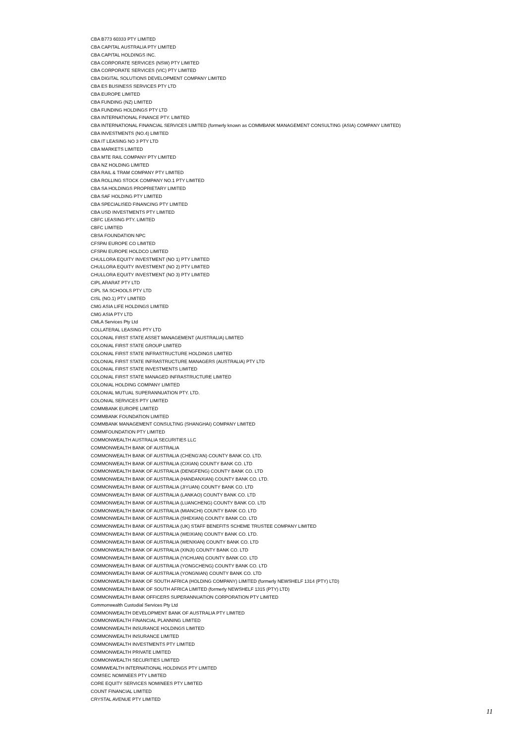CBA B773 60333 PTY LIMITED
CBA CAPITAL AUSTRALIA PTY LIMITED
CBA CAPITAL HOLDINGS INC.
CBA CORPORATE SERVICES (NSW) PTY LIMITED
CBA CORPORATE SERVICES (VIC) PTY LIMITED
CBA DIGITAL SOLUTIONS DEVELOPMENT COMPANY LIMITED
CBA ES BUSINESS SERVICES PTY LTD
CBA EUROPE LIMITED
CBA FUNDING (NZ) LIMITED
CBA FUNDING HOLDINGS PTY LTD
CBA INTERNATIONAL FINANCE PTY. LIMITED
CBA INTERNATIONAL FINANCIAL SERVICES LIMITED (formerly known as COMMBANK MANAGEMENT CONSULTING (ASIA) COMPANY LIMITED)
CBA INVESTMENTS (NO.4) LIMITED
CBA IT LEASING NO 3 PTY LTD
CBA MARKETS LIMITED
CBA MTE RAIL COMPANY PTY LIMITED
CBA NZ HOLDING LIMITED
CBA RAIL & TRAM COMPANY PTY LIMITED
CBA ROLLING STOCK COMPANY NO.1 PTY LIMITED
CBA SA HOLDINGS PROPRIETARY LIMITED
CBA SAF HOLDING PTY LIMITED
CBA SPECIALISED FINANCING PTY LIMITED
CBA USD INVESTMENTS PTY LIMITED
CBFC LEASING PTY. LIMITED
CBFC LIMITED
CBSA FOUNDATION NPC
CFSPAI EUROPE CO LIMITED
CFSPAI EUROPE HOLDCO LIMITED
CHULLORA EQUITY INVESTMENT (NO 1) PTY LIMITED
CHULLORA EQUITY INVESTMENT (NO 2) PTY LIMITED
CHULLORA EQUITY INVESTMENT (NO 3) PTY LIMITED
CIPL ARARAT PTY LTD
CIPL SA SCHOOLS PTY LTD
CISL (NO.1) PTY LIMITED
CMG ASIA LIFE HOLDINGS LIMITED
CMG ASIA PTY LTD
CMLA Services Pty Ltd
COLLATERAL LEASING PTY LTD
COLONIAL FIRST STATE ASSET MANAGEMENT (AUSTRALIA) LIMITED
COLONIAL FIRST STATE GROUP LIMITED
COLONIAL FIRST STATE INFRASTRUCTURE HOLDINGS LIMITED
COLONIAL FIRST STATE INFRASTRUCTURE MANAGERS (AUSTRALIA) PTY LTD
COLONIAL FIRST STATE INVESTMENTS LIMITED
COLONIAL FIRST STATE MANAGED INFRASTRUCTURE LIMITED
COLONIAL HOLDING COMPANY LIMITED
COLONIAL MUTUAL SUPERANNUATION PTY. LTD.
COLONIAL SERVICES PTY LIMITED
COMMBANK EUROPE LIMITED
COMMBANK FOUNDATION LIMITED
COMMBANK MANAGEMENT CONSULTING (SHANGHAI) COMPANY LIMITED
COMMFOUNDATION PTY LIMITED
COMMONWEALTH AUSTRALIA SECURITIES LLC
COMMONWEALTH BANK OF AUSTRALIA
COMMONWEALTH BANK OF AUSTRALIA (CHENG'AN) COUNTY BANK CO. LTD.
COMMONWEALTH BANK OF AUSTRALIA (CIXIAN) COUNTY BANK CO. LTD
COMMONWEALTH BANK OF AUSTRALIA (DENGFENG) COUNTY BANK CO. LTD
COMMONWEALTH BANK OF AUSTRALIA (HANDANXIAN) COUNTY BANK CO. LTD.
COMMONWEALTH BANK OF AUSTRALIA (JIYUAN) COUNTY BANK CO. LTD
COMMONWEALTH BANK OF AUSTRALIA (LANKAO) COUNTY BANK CO. LTD
COMMONWEALTH BANK OF AUSTRALIA (LUANCHENG) COUNTY BANK CO. LTD
COMMONWEALTH BANK OF AUSTRALIA (MIANCHI) COUNTY BANK CO. LTD
COMMONWEALTH BANK OF AUSTRALIA (SHEXIAN) COUNTY BANK CO. LTD
COMMONWEALTH BANK OF AUSTRALIA (UK) STAFF BENEFITS SCHEME TRUSTEE COMPANY LIMITED
COMMONWEALTH BANK OF AUSTRALIA (WEIXIAN) COUNTY BANK CO. LTD.
COMMONWEALTH BANK OF AUSTRALIA (WENXIAN) COUNTY BANK CO. LTD
COMMONWEALTH BANK OF AUSTRALIA (XINJI) COUNTY BANK CO. LTD
COMMONWEALTH BANK OF AUSTRALIA (YICHUAN) COUNTY BANK CO. LTD
COMMONWEALTH BANK OF AUSTRALIA (YONGCHENG) COUNTY BANK CO. LTD
COMMONWEALTH BANK OF AUSTRALIA (YONGNIAN) COUNTY BANK CO. LTD
COMMONWEALTH BANK OF SOUTH AFRICA (HOLDING COMPANY) LIMITED (formerly NEWSHELF 1314 (PTY) LTD)
COMMONWEALTH BANK OF SOUTH AFRICA LIMITED (formerly NEWSHELF 1315 (PTY) LTD)
COMMONWEALTH BANK OFFICERS SUPERANNUATION CORPORATION PTY LIMITED
Commonwealth Custodial Services Pty Ltd
COMMONWEALTH DEVELOPMENT BANK OF AUSTRALIA PTY LIMITED
COMMONWEALTH FINANCIAL PLANNING LIMITED
COMMONWEALTH INSURANCE HOLDINGS LIMITED
COMMONWEALTH INSURANCE LIMITED
COMMONWEALTH INVESTMENTS PTY LIMITED
COMMONWEALTH PRIVATE LIMITED
COMMONWEALTH SECURITIES LIMITED
COMMWEALTH INTERNATIONAL HOLDINGS PTY LIMITED
COMSEC NOMINEES PTY LIMITED
CORE EQUITY SERVICES NOMINEES PTY LIMITED
COUNT FINANCIAL LIMITED
CRYSTAL AVENUE PTY LIMITED
11